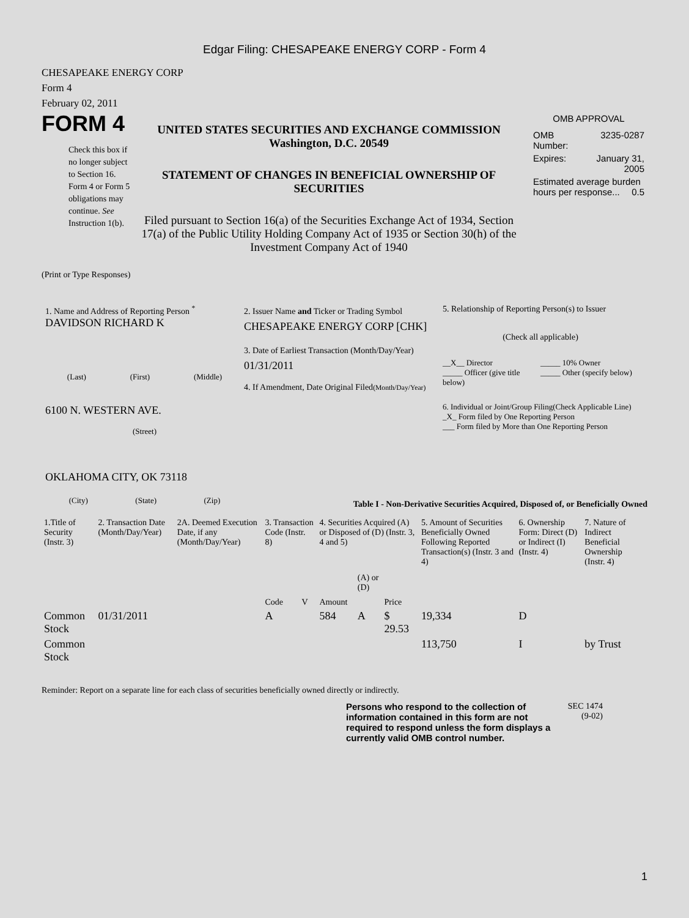Edgar Filing: CHESAPEAKE ENERGY CORP - Form 4
CHESAPEAKE ENERGY CORP
Form 4
February 02, 2011
FORM 4
Check this box if no longer subject to Section 16. Form 4 or Form 5 obligations may continue. See Instruction 1(b).
UNITED STATES SECURITIES AND EXCHANGE COMMISSION
Washington, D.C. 20549
STATEMENT OF CHANGES IN BENEFICIAL OWNERSHIP OF SECURITIES
Filed pursuant to Section 16(a) of the Securities Exchange Act of 1934, Section 17(a) of the Public Utility Holding Company Act of 1935 or Section 30(h) of the Investment Company Act of 1940
OMB APPROVAL
| OMB Number: | 3235-0287 |
| Expires: | January 31, 2005 |
| Estimated average burden hours per response... 0.5 | |
(Print or Type Responses)
1. Name and Address of Reporting Person <sup>*</sup>
DAVIDSON RICHARD K
(Last) (First) (Middle)
6100 N. WESTERN AVE.
(Street)
OKLAHOMA CITY, OK 73118
(City) (State) (Zip)
2. Issuer Name and Ticker or Trading Symbol
CHESAPEAKE ENERGY CORP [CHK]
3. Date of Earliest Transaction (Month/Day/Year)
01/31/2011
4. If Amendment, Date Original Filed(Month/Day/Year)
5. Relationship of Reporting Person(s) to Issuer
(Check all applicable)
__X__ Director
_____ Officer (give title below)
_____ 10% Owner
_____ Other (specify below)
6. Individual or Joint/Group Filing(Check Applicable Line)
_X_ Form filed by One Reporting Person
___ Form filed by More than One Reporting Person
Table I - Non-Derivative Securities Acquired, Disposed of, or Beneficially Owned
| 1.Title of Security (Instr. 3) | 2. Transaction Date (Month/Day/Year) | 2A. Deemed Execution Date, if any (Month/Day/Year) | 3. Transaction Code (Instr. 8) | | 4. Securities Acquired (A) or Disposed of (D) (Instr. 3, 4 and 5) | | | 5. Amount of Securities Beneficially Owned Following Reported Transaction(s) (Instr. 3 and 4) | 6. Ownership Form: Direct (D) or Indirect (I) (Instr. 4) | 7. Nature of Indirect Beneficial Ownership (Instr. 4) |
| --- | --- | --- | --- | --- | --- | --- | --- | --- | --- | --- |
| | | | Code | V | Amount | (A) or (D) | Price | | | |
| Common Stock | 01/31/2011 | | A | | 584 | A | $ 29.53 | 19,334 | D | |
| Common Stock | | | | | | | | 113,750 | I | by Trust |
Reminder: Report on a separate line for each class of securities beneficially owned directly or indirectly.
Persons who respond to the collection of information contained in this form are not required to respond unless the form displays a currently valid OMB control number.
SEC 1474
(9-02)
1